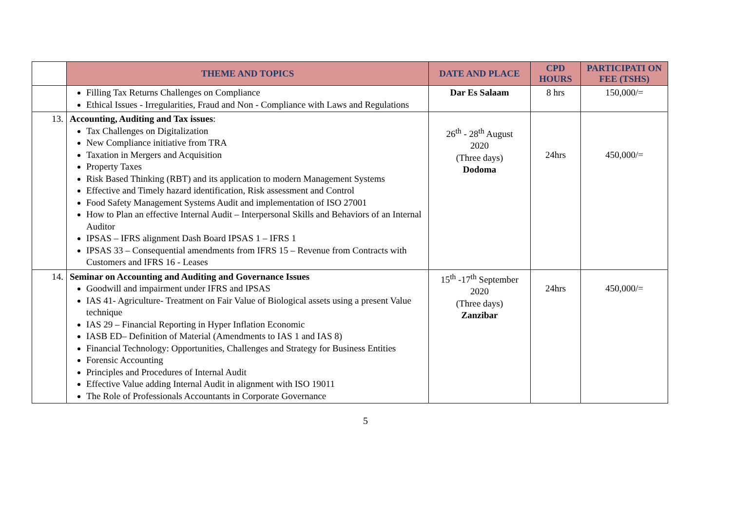| | THEME AND TOPICS | DATE AND PLACE | CPD HOURS | PARTICIPATI ON FEE (TSHS) |
| --- | --- | --- | --- | --- |
| | Filling Tax Returns Challenges on Compliance Ethical Issues - Irregularities, Fraud and Non - Compliance with Laws and Regulations | Dar Es Salaam | 8 hrs | 150,000/= |
| 13. | Accounting, Auditing and Tax issues : Tax Challenges on Digitalization New Compliance initiative from TRA Taxation in Mergers and Acquisition Property Taxes Risk Based Thinking (RBT) and its application to modern Management Systems Effective and Timely hazard identification, Risk assessment and Control Food Safety Management Systems Audit and implementation of ISO 27001 How to Plan an effective Internal Audit – Interpersonal Skills and Behaviors of an Internal Auditor IPSAS – IFRS alignment Dash Board IPSAS 1 – IFRS 1 IPSAS 33 – Consequential amendments from IFRS 15 – Revenue from Contracts with Customers and IFRS 16 - Leases | 26<sup>th</sup> - 28<sup>th</sup> August 2020 (Three days) Dodoma | 24hrs | 450,000/= |
| 14. | Seminar on Accounting and Auditing and Governance Issues Goodwill and impairment under IFRS and IPSAS IAS 41- Agriculture- Treatment on Fair Value of Biological assets using a present Value technique IAS 29 – Financial Reporting in Hyper Inflation Economic IASB ED– Definition of Material (Amendments to IAS 1 and IAS 8) Financial Technology: Opportunities, Challenges and Strategy for Business Entities Forensic Accounting Principles and Procedures of Internal Audit Effective Value adding Internal Audit in alignment with ISO 19011 The Role of Professionals Accountants in Corporate Governance | 15<sup>th</sup> -17<sup>th</sup> September 2020 (Three days) Zanzibar | 24hrs | 450,000/= |
5